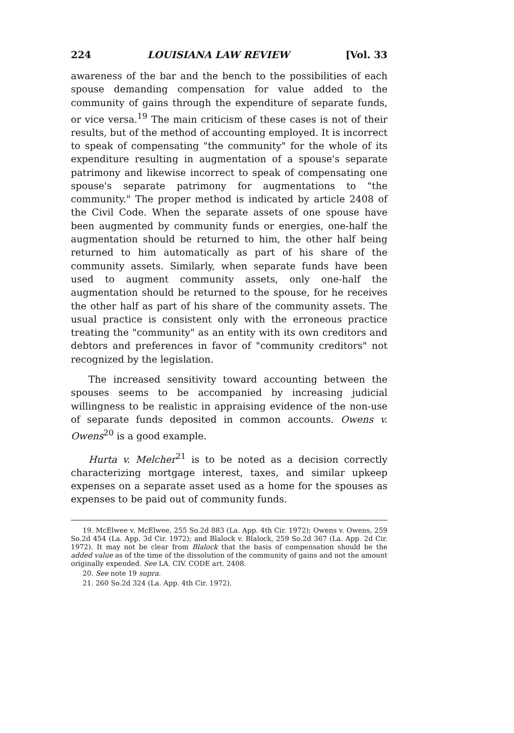224 LOUISIANA LAW REVIEW [Vol. 33
awareness of the bar and the bench to the possibilities of each spouse demanding compensation for value added to the community of gains through the expenditure of separate funds, or vice versa.<sup>19</sup> The main criticism of these cases is not of their results, but of the method of accounting employed. It is incorrect to speak of compensating "the community" for the whole of its expenditure resulting in augmentation of a spouse's separate patrimony and likewise incorrect to speak of compensating one spouse's separate patrimony for augmentations to "the community." The proper method is indicated by article 2408 of the Civil Code. When the separate assets of one spouse have been augmented by community funds or energies, one-half the augmentation should be returned to him, the other half being returned to him automatically as part of his share of the community assets. Similarly, when separate funds have been used to augment community assets, only one-half the augmentation should be returned to the spouse, for he receives the other half as part of his share of the community assets. The usual practice is consistent only with the erroneous practice treating the "community" as an entity with its own creditors and debtors and preferences in favor of "community creditors" not recognized by the legislation.
The increased sensitivity toward accounting between the spouses seems to be accompanied by increasing judicial willingness to be realistic in appraising evidence of the non-use of separate funds deposited in common accounts. Owens v. Owens<sup>20</sup> is a good example.
Hurta v. Melcher<sup>21</sup> is to be noted as a decision correctly characterizing mortgage interest, taxes, and similar upkeep expenses on a separate asset used as a home for the spouses as expenses to be paid out of community funds.
19. McElwee v. McElwee, 255 So.2d 883 (La. App. 4th Cir. 1972); Owens v. Owens, 259 So.2d 454 (La. App. 3d Cir. 1972); and Blalock v. Blalock, 259 So.2d 367 (La. App. 2d Cir. 1972). It may not be clear from Blalock that the basis of compensation should be the added value as of the time of the dissolution of the community of gains and not the amount originally expended. See LA. CIV. CODE art. 2408.
20. See note 19 supra.
21. 260 So.2d 324 (La. App. 4th Cir. 1972).